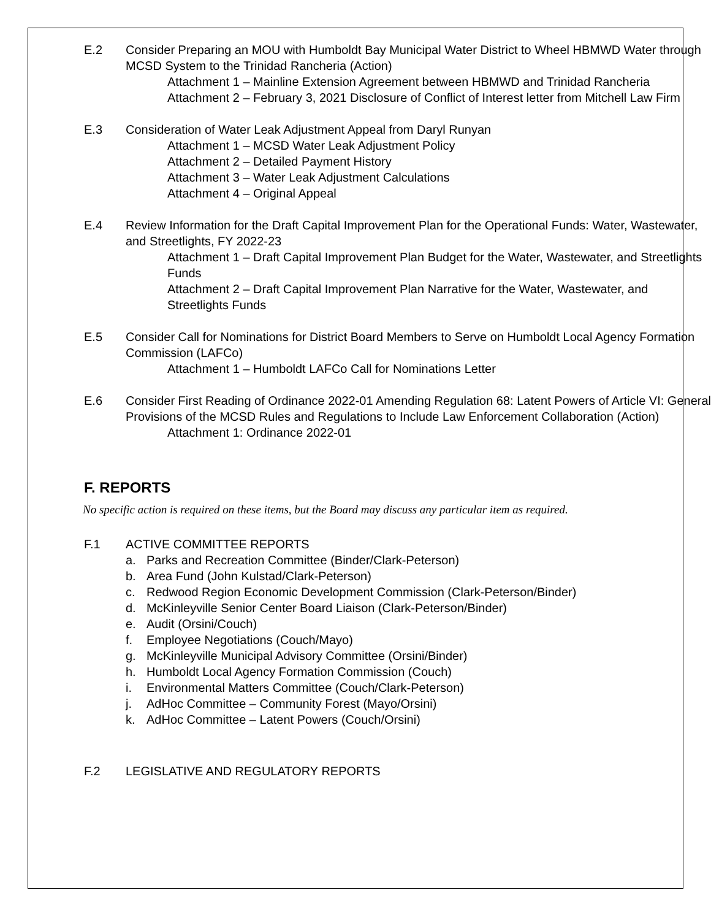E.2 Consider Preparing an MOU with Humboldt Bay Municipal Water District to Wheel HBMWD Water through MCSD System to the Trinidad Rancheria (Action)
Attachment 1 – Mainline Extension Agreement between HBMWD and Trinidad Rancheria
Attachment 2 – February 3, 2021 Disclosure of Conflict of Interest letter from Mitchell Law Firm
E.3 Consideration of Water Leak Adjustment Appeal from Daryl Runyan
Attachment 1 – MCSD Water Leak Adjustment Policy
Attachment 2 – Detailed Payment History
Attachment 3 – Water Leak Adjustment Calculations
Attachment 4 – Original Appeal
E.4 Review Information for the Draft Capital Improvement Plan for the Operational Funds: Water, Wastewater, and Streetlights, FY 2022-23
Attachment 1 – Draft Capital Improvement Plan Budget for the Water, Wastewater, and Streetlights Funds
Attachment 2 – Draft Capital Improvement Plan Narrative for the Water, Wastewater, and Streetlights Funds
E.5 Consider Call for Nominations for District Board Members to Serve on Humboldt Local Agency Formation Commission (LAFCo)
Attachment 1 – Humboldt LAFCo Call for Nominations Letter
E.6 Consider First Reading of Ordinance 2022-01 Amending Regulation 68: Latent Powers of Article VI: General Provisions of the MCSD Rules and Regulations to Include Law Enforcement Collaboration (Action)
Attachment 1: Ordinance 2022-01
F. REPORTS
No specific action is required on these items, but the Board may discuss any particular item as required.
F.1 ACTIVE COMMITTEE REPORTS
a. Parks and Recreation Committee (Binder/Clark-Peterson)
b. Area Fund (John Kulstad/Clark-Peterson)
c. Redwood Region Economic Development Commission (Clark-Peterson/Binder)
d. McKinleyville Senior Center Board Liaison (Clark-Peterson/Binder)
e. Audit (Orsini/Couch)
f. Employee Negotiations (Couch/Mayo)
g. McKinleyville Municipal Advisory Committee (Orsini/Binder)
h. Humboldt Local Agency Formation Commission (Couch)
i. Environmental Matters Committee (Couch/Clark-Peterson)
j. AdHoc Committee – Community Forest (Mayo/Orsini)
k. AdHoc Committee – Latent Powers (Couch/Orsini)
F.2 LEGISLATIVE AND REGULATORY REPORTS